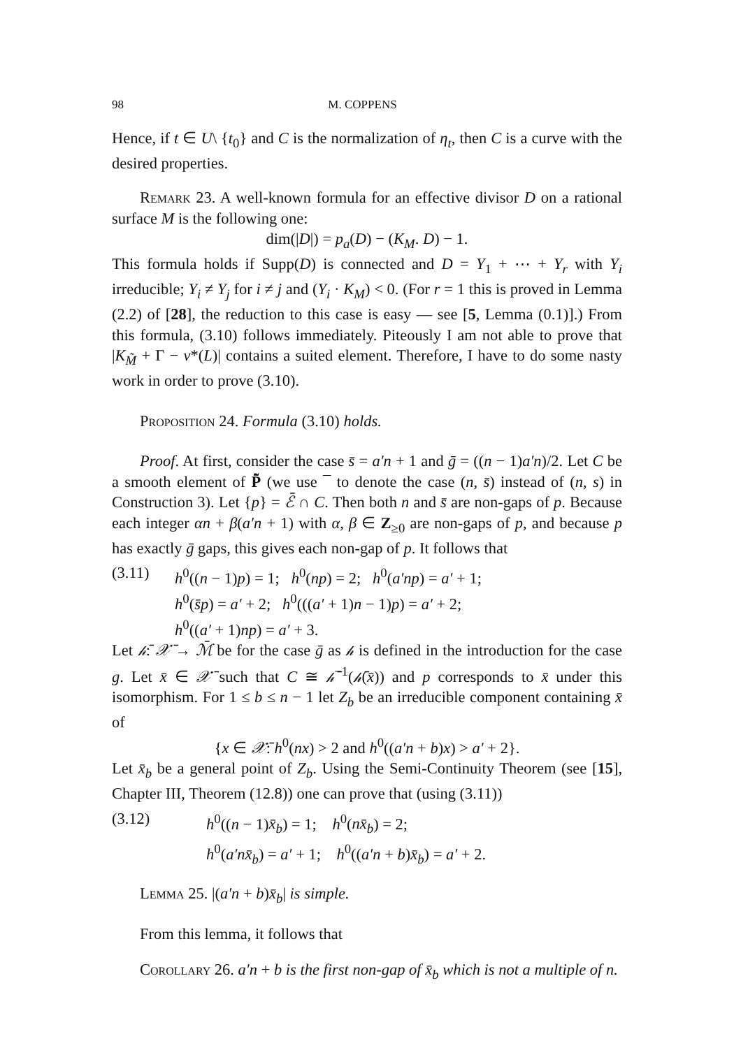98 M. COPPENS
Hence, if t ∈ U\ {t<sub>0</sub>} and C is the normalization of η<sub>t</sub>, then C is a curve with the desired properties.
Remark 23. A well-known formula for an effective divisor D on a rational surface M is the following one:
dim(|D|) = p<sub>a</sub>(D) − (K<sub>M</sub>. D) − 1.
This formula holds if Supp(D) is connected and D = Y<sub>1</sub> + ⋯ + Y<sub>r</sub> with Y<sub>i</sub> irreducible; Y<sub>i</sub> ≠ Y<sub>j</sub> for i ≠ j and (Y<sub>i</sub> · K<sub>M</sub>) < 0. (For r = 1 this is proved in Lemma (2.2) of [28], the reduction to this case is easy — see [5, Lemma (0.1)].) From this formula, (3.10) follows immediately. Piteously I am not able to prove that |K<sub>M̃</sub> + Γ − ν*(L)| contains a suited element. Therefore, I have to do some nasty work in order to prove (3.10).
Proposition 24. Formula (3.10) holds.
Proof. At first, consider the case s̄ = a′n + 1 and ḡ = ((n − 1)a′n)/2. Let C be a smooth element of P̃̄ (we use ¯ to denote the case (n, s̄) instead of (n, s) in Construction 3). Let {p} = ℰ̄ ∩ C. Then both n and s̄ are non-gaps of p. Because each integer αn + β(a′n + 1) with α, β ∈ Z<sub>≥0</sub> are non-gaps of p, and because p has exactly ḡ gaps, this gives each non-gap of p. It follows that
(3.11) h<sup>0</sup>((n − 1)p) = 1; h<sup>0</sup>(np) = 2; h<sup>0</sup>(a′np) = a′ + 1;
h<sup>0</sup>(s̄p) = a′ + 2; h<sup>0</sup>(((a′ + 1)n − 1)p) = a′ + 2;
h<sup>0</sup>((a′ + 1)np) = a′ + 3.
Let 𝒽̄: 𝒳̄ → ℳ̄ be for the case ḡ as 𝒽 is defined in the introduction for the case g. Let x̄ ∈ 𝒳̄ such that C ≅ 𝒽̄<sup>−1</sup>(𝒽̄(x̄)) and p corresponds to x̄ under this isomorphism. For 1 ≤ b ≤ n − 1 let Z<sub>b</sub> be an irreducible component containing x̄ of
{x ∈ 𝒳̄: h<sup>0</sup>(nx) > 2 and h<sup>0</sup>((a′n + b)x) > a′ + 2}.
Let x̄<sub>b</sub> be a general point of Z<sub>b</sub>. Using the Semi-Continuity Theorem (see [15], Chapter III, Theorem (12.8)) one can prove that (using (3.11))
(3.12) h<sup>0</sup>((n − 1)x̄<sub>b</sub>) = 1; h<sup>0</sup>(nx̄<sub>b</sub>) = 2;
h<sup>0</sup>(a′nx̄<sub>b</sub>) = a′ + 1; h<sup>0</sup>((a′n + b)x̄<sub>b</sub>) = a′ + 2.
Lemma 25. |(a′n + b)x̄<sub>b</sub>| is simple.
From this lemma, it follows that
Corollary 26. a′n + b is the first non-gap of x̄<sub>b</sub> which is not a multiple of n.